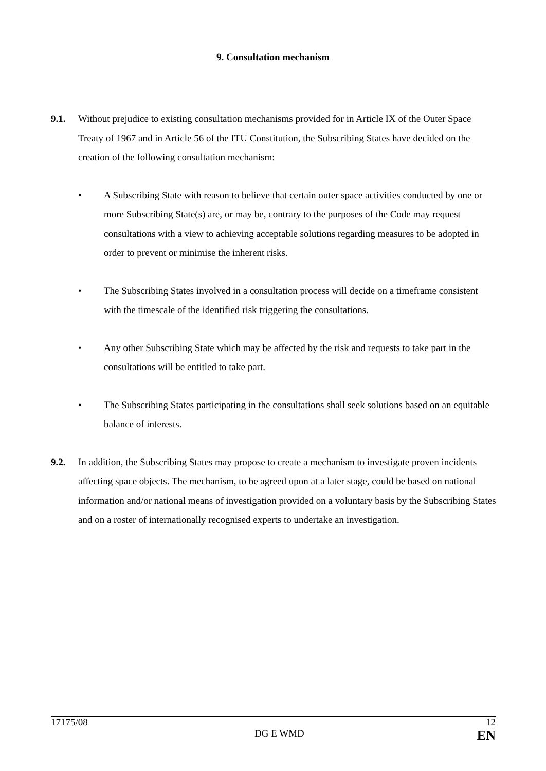9. Consultation mechanism
9.1. Without prejudice to existing consultation mechanisms provided for in Article IX of the Outer Space Treaty of 1967 and in Article 56 of the ITU Constitution, the Subscribing States have decided on the creation of the following consultation mechanism:
• A Subscribing State with reason to believe that certain outer space activities conducted by one or more Subscribing State(s) are, or may be, contrary to the purposes of the Code may request consultations with a view to achieving acceptable solutions regarding measures to be adopted in order to prevent or minimise the inherent risks.
• The Subscribing States involved in a consultation process will decide on a timeframe consistent with the timescale of the identified risk triggering the consultations.
• Any other Subscribing State which may be affected by the risk and requests to take part in the consultations will be entitled to take part.
• The Subscribing States participating in the consultations shall seek solutions based on an equitable balance of interests.
9.2. In addition, the Subscribing States may propose to create a mechanism to investigate proven incidents affecting space objects. The mechanism, to be agreed upon at a later stage, could be based on national information and/or national means of investigation provided on a voluntary basis by the Subscribing States and on a roster of internationally recognised experts to undertake an investigation.
17175/08 12
DG E WMD EN